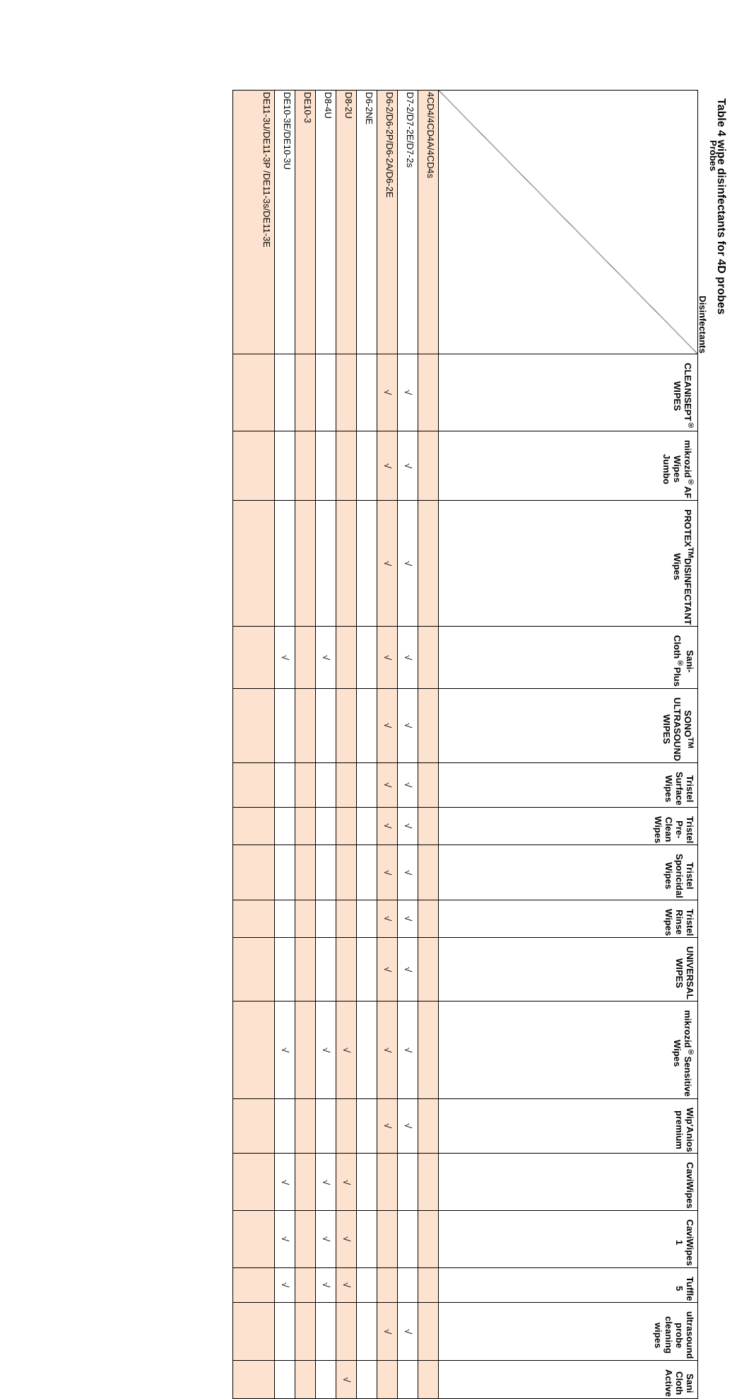Table 4 wipe disinfectants for 4D probes
| Probes Disinfectants | CLEANISEPT<sup>®</sup> WIPES | mikrozid<sup>®</sup>AF Wipes Jumbo | PROTEX<sup>TM</sup>DISINFECTANT Wipes | Sani-Cloth<sup>®</sup>Plus | SONO<sup>TM</sup> ULTRASOUND WIPES | Tristel Surface Wipes | Tristel Pre-Clean Wipes | Tristel Sporicidal Wipes | Tristel Rinse Wipes | UNIVERSAL WIPES | mikrozid<sup>®</sup>Sensitive Wipes | Wip'Anios premium | CaviWipes | CaviWipes 1 | Tuffle 5 | ultrasound probe cleaning wipes | Sani Cloth Active |
| 4CD4/4CD4A/4CD4s | | | | | | | | | | | | | | | | | |
| D7-2/D7-2E/D7-2s | √ | √ | √ | √ | √ | √ | √ | √ | √ | √ | √ | √ | | | | √ | |
| D6-2/D6-2P/D6-2A/D6-2E | √ | √ | √ | √ | √ | √ | √ | √ | √ | √ | √ | √ | | | | √ | |
| D6-2NE | | | | | | | | | | | | | | | | | |
| D8-2U | | | | | | | | | | | √ | | √ | √ | √ | | √ |
| D8-4U | | | | √ | | | | | | | √ | | √ | √ | √ | | |
| DE10-3 | | | | | | | | | | | | | | | | | |
| DE10-3E/DE10-3U | | | | √ | | | | | | | √ | | √ | √ | √ | | |
| DE11-3U/DE11-3P /DE11-3s/DE11-3E | | | | | | | | | | | | | | | | | |